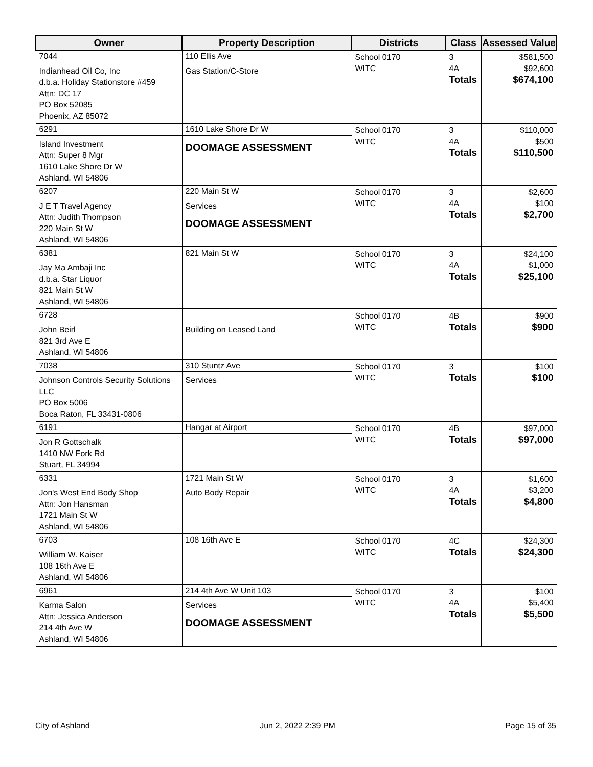| Owner | Property Description | Districts | Class | Assessed Value |
| --- | --- | --- | --- | --- |
| 7044 Indianhead Oil Co, Inc d.b.a. Holiday Stationstore #459 Attn: DC 17 PO Box 52085 Phoenix, AZ 85072 | 110 Ellis Ave Gas Station/C-Store | School 0170 WITC | 3 4A Totals | $581,500 $92,600 $674,100 |
| 6291 Island Investment Attn: Super 8 Mgr 1610 Lake Shore Dr W Ashland, WI 54806 | 1610 Lake Shore Dr W DOOMAGE ASSESSMENT | School 0170 WITC | 3 4A Totals | $110,000 $500 $110,500 |
| 6207 J E T Travel Agency Attn: Judith Thompson 220 Main St W Ashland, WI 54806 | 220 Main St W Services DOOMAGE ASSESSMENT | School 0170 WITC | 3 4A Totals | $2,600 $100 $2,700 |
| 6381 Jay Ma Ambaji Inc d.b.a. Star Liquor 821 Main St W Ashland, WI 54806 | 821 Main St W | School 0170 WITC | 3 4A Totals | $24,100 $1,000 $25,100 |
| 6728 John Beirl 821 3rd Ave E Ashland, WI 54806 | Building on Leased Land | School 0170 WITC | 4B Totals | $900 $900 |
| 7038 Johnson Controls Security Solutions LLC PO Box 5006 Boca Raton, FL 33431-0806 | 310 Stuntz Ave Services | School 0170 WITC | 3 Totals | $100 $100 |
| 6191 Jon R Gottschalk 1410 NW Fork Rd Stuart, FL 34994 | Hangar at Airport | School 0170 WITC | 4B Totals | $97,000 $97,000 |
| 6331 Jon's West End Body Shop Attn: Jon Hansman 1721 Main St W Ashland, WI 54806 | 1721 Main St W Auto Body Repair | School 0170 WITC | 3 4A Totals | $1,600 $3,200 $4,800 |
| 6703 William W. Kaiser 108 16th Ave E Ashland, WI 54806 | 108 16th Ave E | School 0170 WITC | 4C Totals | $24,300 $24,300 |
| 6961 Karma Salon Attn: Jessica Anderson 214 4th Ave W Ashland, WI 54806 | 214 4th Ave W Unit 103 Services DOOMAGE ASSESSMENT | School 0170 WITC | 3 4A Totals | $100 $5,400 $5,500 |
City of Ashland Jun 2, 2022 2:39 PM Page 15 of 35